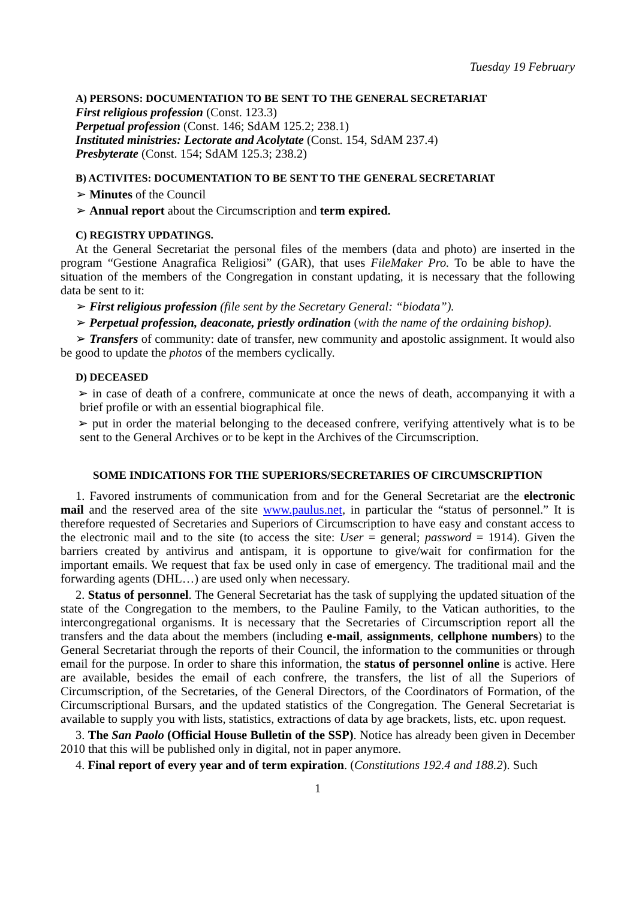Tuesday 19 February
A) PERSONS: DOCUMENTATION TO BE SENT TO THE GENERAL SECRETARIAT
First religious profession (Const. 123.3)
Perpetual profession (Const. 146; SdAM 125.2; 238.1)
Instituted ministries: Lectorate and Acolytate (Const. 154, SdAM 237.4)
Presbyterate (Const. 154; SdAM 125.3; 238.2)
B) ACTIVITES: DOCUMENTATION TO BE SENT TO THE GENERAL SECRETARIAT
➢ Minutes of the Council
➢ Annual report about the Circumscription and term expired.
C) REGISTRY UPDATINGS.
At the General Secretariat the personal files of the members (data and photo) are inserted in the program “Gestione Anagrafica Religiosi” (GAR), that uses FileMaker Pro. To be able to have the situation of the members of the Congregation in constant updating, it is necessary that the following data be sent to it:
➢ First religious profession (file sent by the Secretary General: “biodata”).
➢ Perpetual profession, deaconate, priestly ordination (with the name of the ordaining bishop).
➢ Transfers of community: date of transfer, new community and apostolic assignment. It would also be good to update the photos of the members cyclically.
D) DECEASED
➢ in case of death of a confrere, communicate at once the news of death, accompanying it with a brief profile or with an essential biographical file.
➢ put in order the material belonging to the deceased confrere, verifying attentively what is to be sent to the General Archives or to be kept in the Archives of the Circumscription.
SOME INDICATIONS FOR THE SUPERIORS/SECRETARIES OF CIRCUMSCRIPTION
1. Favored instruments of communication from and for the General Secretariat are the electronic mail and the reserved area of the site www.paulus.net, in particular the “status of personnel.” It is therefore requested of Secretaries and Superiors of Circumscription to have easy and constant access to the electronic mail and to the site (to access the site: User = general; password = 1914). Given the barriers created by antivirus and antispam, it is opportune to give/wait for confirmation for the important emails. We request that fax be used only in case of emergency. The traditional mail and the forwarding agents (DHL…) are used only when necessary.
2. Status of personnel. The General Secretariat has the task of supplying the updated situation of the state of the Congregation to the members, to the Pauline Family, to the Vatican authorities, to the intercongregational organisms. It is necessary that the Secretaries of Circumscription report all the transfers and the data about the members (including e-mail, assignments, cellphone numbers) to the General Secretariat through the reports of their Council, the information to the communities or through email for the purpose. In order to share this information, the status of personnel online is active. Here are available, besides the email of each confrere, the transfers, the list of all the Superiors of Circumscription, of the Secretaries, of the General Directors, of the Coordinators of Formation, of the Circumscriptional Bursars, and the updated statistics of the Congregation. The General Secretariat is available to supply you with lists, statistics, extractions of data by age brackets, lists, etc. upon request.
3. The San Paolo (Official House Bulletin of the SSP). Notice has already been given in December 2010 that this will be published only in digital, not in paper anymore.
4. Final report of every year and of term expiration. (Constitutions 192.4 and 188.2). Such
1